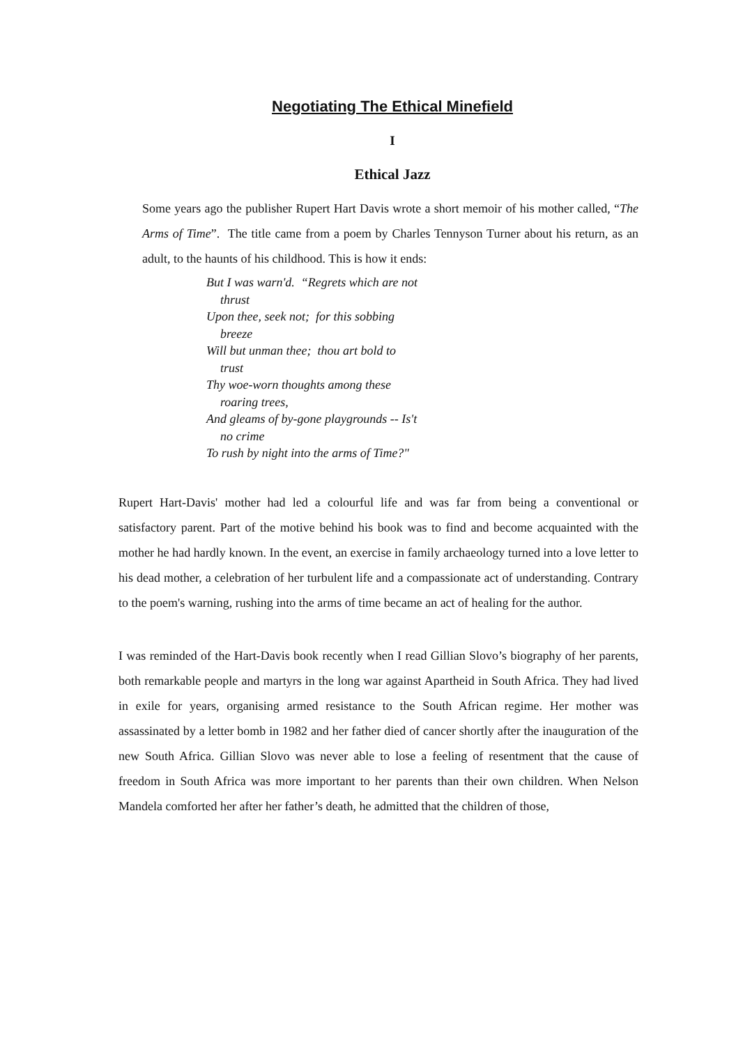Negotiating The Ethical Minefield
I
Ethical Jazz
Some years ago the publisher Rupert Hart Davis wrote a short memoir of his mother called, “The Arms of Time”. The title came from a poem by Charles Tennyson Turner about his return, as an adult, to the haunts of his childhood. This is how it ends:
But I was warn'd. “Regrets which are not
thrust
Upon thee, seek not; for this sobbing
breeze
Will but unman thee; thou art bold to
trust
Thy woe-worn thoughts among these
roaring trees,
And gleams of by-gone playgrounds -- Is't
no crime
To rush by night into the arms of Time?"
Rupert Hart-Davis' mother had led a colourful life and was far from being a conventional or satisfactory parent. Part of the motive behind his book was to find and become acquainted with the mother he had hardly known. In the event, an exercise in family archaeology turned into a love letter to his dead mother, a celebration of her turbulent life and a compassionate act of understanding. Contrary to the poem's warning, rushing into the arms of time became an act of healing for the author.
I was reminded of the Hart-Davis book recently when I read Gillian Slovo’s biography of her parents, both remarkable people and martyrs in the long war against Apartheid in South Africa. They had lived in exile for years, organising armed resistance to the South African regime. Her mother was assassinated by a letter bomb in 1982 and her father died of cancer shortly after the inauguration of the new South Africa. Gillian Slovo was never able to lose a feeling of resentment that the cause of freedom in South Africa was more important to her parents than their own children. When Nelson Mandela comforted her after her father’s death, he admitted that the children of those,